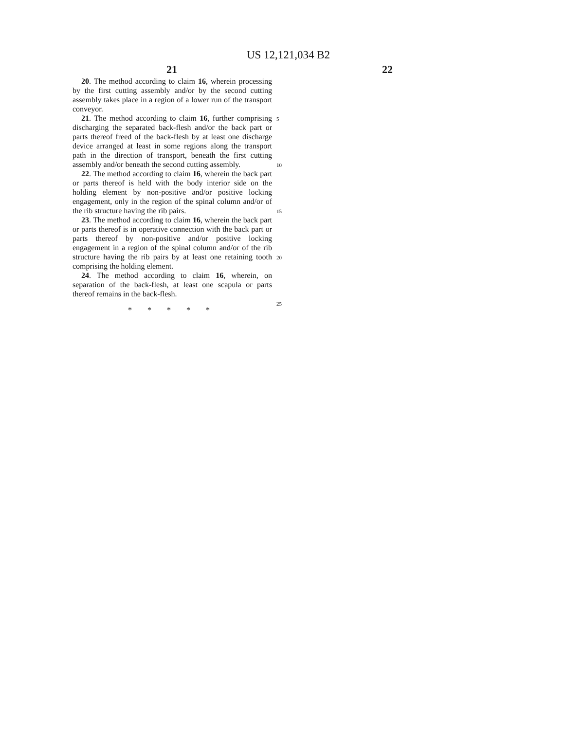US 12,121,034 B2
21 22
20. The method according to claim 16, wherein processing by the first cutting assembly and/or by the second cutting assembly takes place in a region of a lower run of the transport conveyor.
21. The method according to claim 16, further comprising discharging the separated back-flesh and/or the back part or parts thereof freed of the back-flesh by at least one discharge device arranged at least in some regions along the transport path in the direction of transport, beneath the first cutting assembly and/or beneath the second cutting assembly.
22. The method according to claim 16, wherein the back part or parts thereof is held with the body interior side on the holding element by non-positive and/or positive locking engagement, only in the region of the spinal column and/or of the rib structure having the rib pairs.
23. The method according to claim 16, wherein the back part or parts thereof is in operative connection with the back part or parts thereof by non-positive and/or positive locking engagement in a region of the spinal column and/or of the rib structure having the rib pairs by at least one retaining tooth comprising the holding element.
24. The method according to claim 16, wherein, on separation of the back-flesh, at least one scapula or parts thereof remains in the back-flesh.
* * * * *
5
10
15
20
25